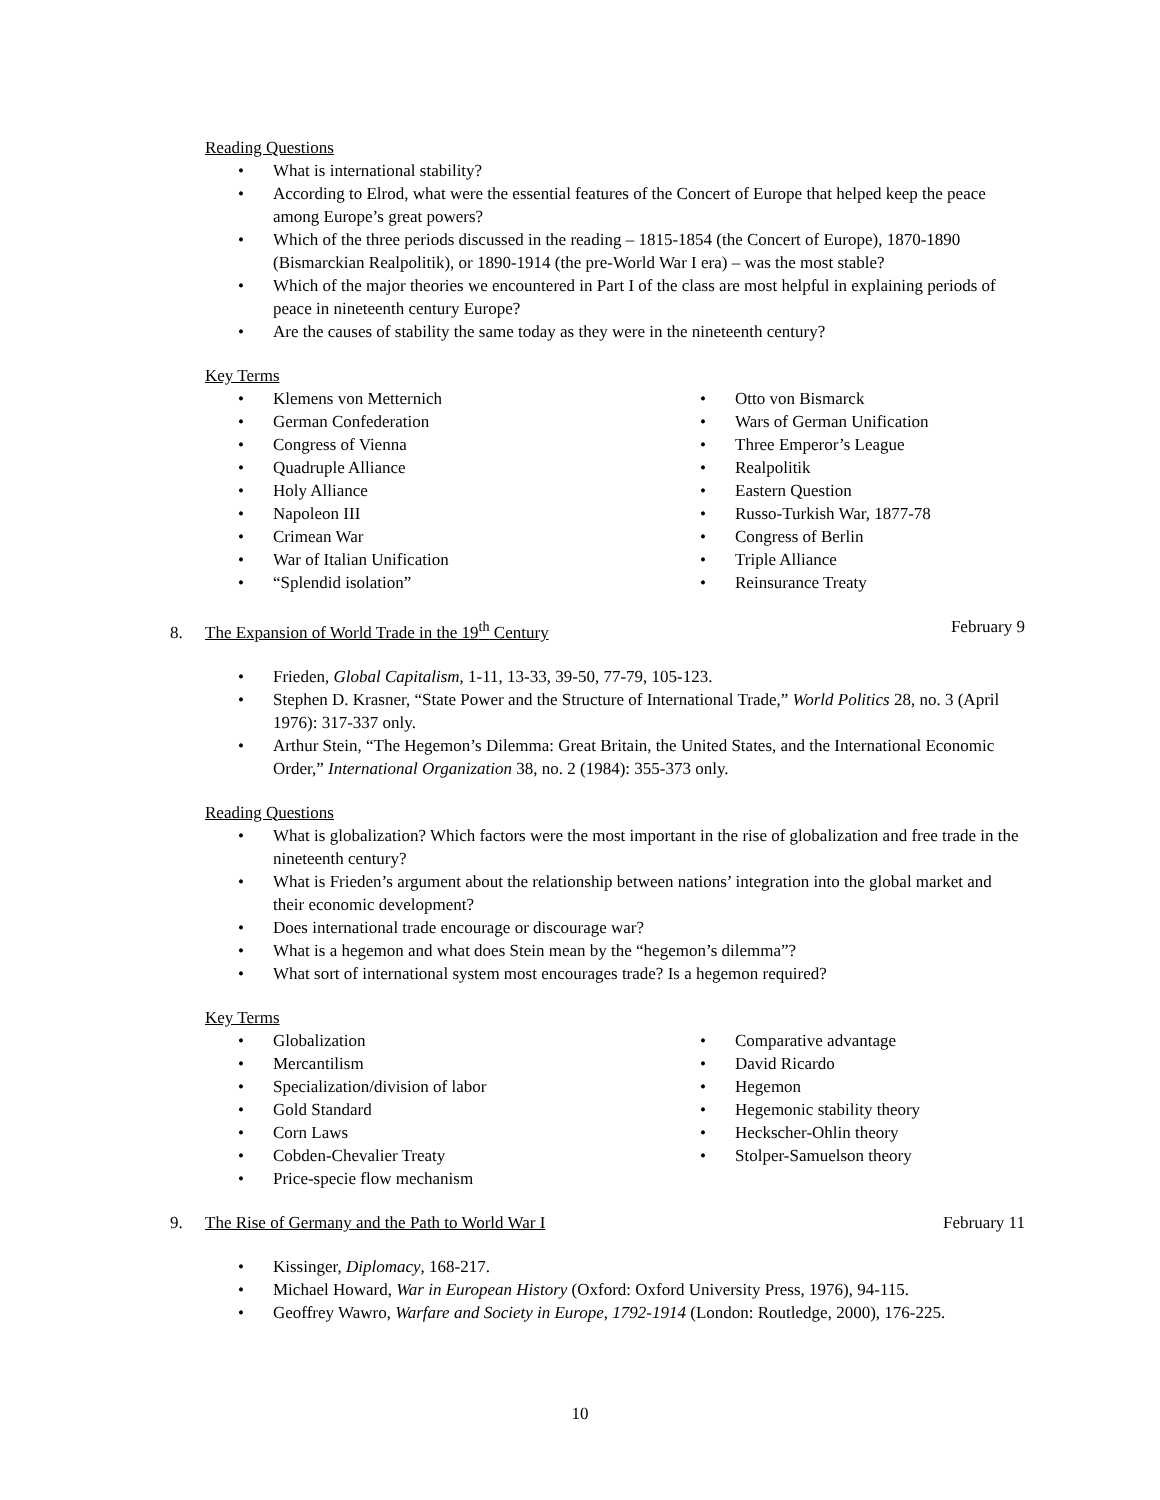Reading Questions
• What is international stability?
• According to Elrod, what were the essential features of the Concert of Europe that helped keep the peace among Europe’s great powers?
• Which of the three periods discussed in the reading – 1815-1854 (the Concert of Europe), 1870-1890 (Bismarckian Realpolitik), or 1890-1914 (the pre-World War I era) – was the most stable?
• Which of the major theories we encountered in Part I of the class are most helpful in explaining periods of peace in nineteenth century Europe?
• Are the causes of stability the same today as they were in the nineteenth century?
Key Terms
• Klemens von Metternich
• German Confederation
• Congress of Vienna
• Quadruple Alliance
• Holy Alliance
• Napoleon III
• Crimean War
• War of Italian Unification
• “Splendid isolation”
• Otto von Bismarck
• Wars of German Unification
• Three Emperor’s League
• Realpolitik
• Eastern Question
• Russo-Turkish War, 1877-78
• Congress of Berlin
• Triple Alliance
• Reinsurance Treaty
8. The Expansion of World Trade in the 19<sup>th</sup> Century
February 9
• Frieden, Global Capitalism, 1-11, 13-33, 39-50, 77-79, 105-123.
• Stephen D. Krasner, “State Power and the Structure of International Trade,” World Politics 28, no. 3 (April 1976): 317-337 only.
• Arthur Stein, “The Hegemon’s Dilemma: Great Britain, the United States, and the International Economic Order,” International Organization 38, no. 2 (1984): 355-373 only.
Reading Questions
• What is globalization? Which factors were the most important in the rise of globalization and free trade in the nineteenth century?
• What is Frieden’s argument about the relationship between nations’ integration into the global market and their economic development?
• Does international trade encourage or discourage war?
• What is a hegemon and what does Stein mean by the “hegemon’s dilemma”?
• What sort of international system most encourages trade? Is a hegemon required?
Key Terms
• Globalization
• Mercantilism
• Specialization/division of labor
• Gold Standard
• Corn Laws
• Cobden-Chevalier Treaty
• Price-specie flow mechanism
• Comparative advantage
• David Ricardo
• Hegemon
• Hegemonic stability theory
• Heckscher-Ohlin theory
• Stolper-Samuelson theory
9. The Rise of Germany and the Path to World War I
February 11
• Kissinger, Diplomacy, 168-217.
• Michael Howard, War in European History (Oxford: Oxford University Press, 1976), 94-115.
• Geoffrey Wawro, Warfare and Society in Europe, 1792-1914 (London: Routledge, 2000), 176-225.
10